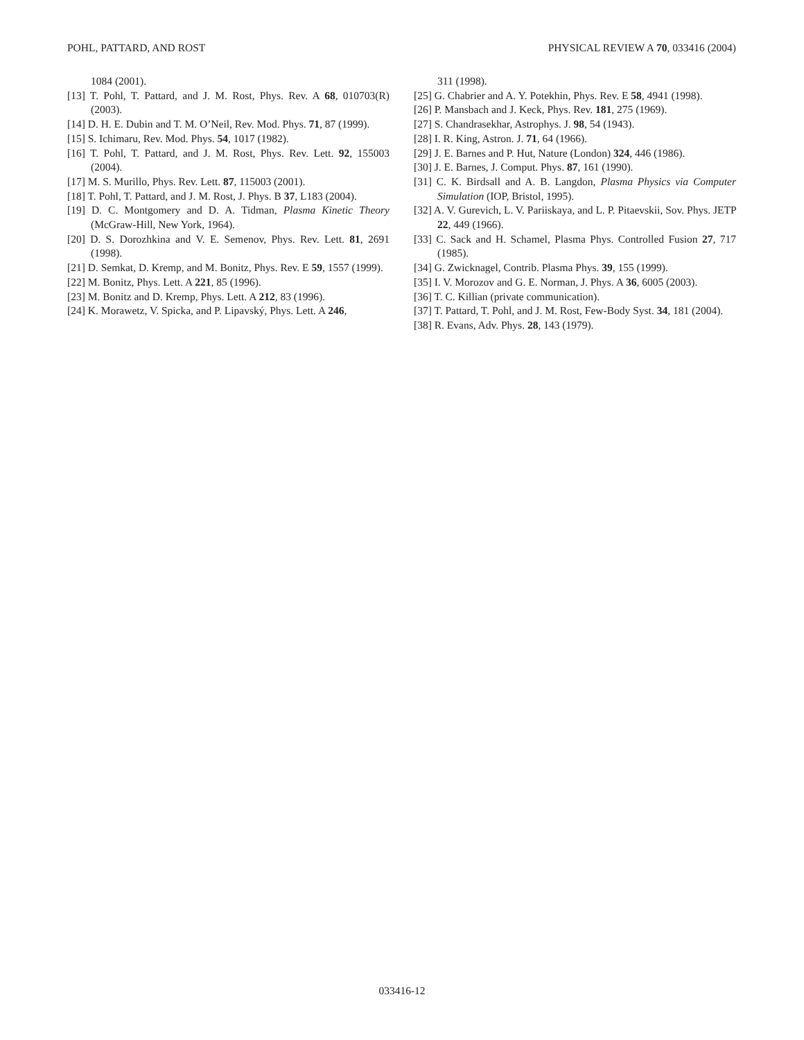POHL, PATTARD, AND ROST PHYSICAL REVIEW A 70, 033416 (2004)
1084 (2001).
[13] T. Pohl, T. Pattard, and J. M. Rost, Phys. Rev. A 68, 010703(R) (2003).
[14] D. H. E. Dubin and T. M. O’Neil, Rev. Mod. Phys. 71, 87 (1999).
[15] S. Ichimaru, Rev. Mod. Phys. 54, 1017 (1982).
[16] T. Pohl, T. Pattard, and J. M. Rost, Phys. Rev. Lett. 92, 155003 (2004).
[17] M. S. Murillo, Phys. Rev. Lett. 87, 115003 (2001).
[18] T. Pohl, T. Pattard, and J. M. Rost, J. Phys. B 37, L183 (2004).
[19] D. C. Montgomery and D. A. Tidman, Plasma Kinetic Theory (McGraw-Hill, New York, 1964).
[20] D. S. Dorozhkina and V. E. Semenov, Phys. Rev. Lett. 81, 2691 (1998).
[21] D. Semkat, D. Kremp, and M. Bonitz, Phys. Rev. E 59, 1557 (1999).
[22] M. Bonitz, Phys. Lett. A 221, 85 (1996).
[23] M. Bonitz and D. Kremp, Phys. Lett. A 212, 83 (1996).
[24] K. Morawetz, V. Spicka, and P. Lipavský, Phys. Lett. A 246,
311 (1998).
[25] G. Chabrier and A. Y. Potekhin, Phys. Rev. E 58, 4941 (1998).
[26] P. Mansbach and J. Keck, Phys. Rev. 181, 275 (1969).
[27] S. Chandrasekhar, Astrophys. J. 98, 54 (1943).
[28] I. R. King, Astron. J. 71, 64 (1966).
[29] J. E. Barnes and P. Hut, Nature (London) 324, 446 (1986).
[30] J. E. Barnes, J. Comput. Phys. 87, 161 (1990).
[31] C. K. Birdsall and A. B. Langdon, Plasma Physics via Computer Simulation (IOP, Bristol, 1995).
[32] A. V. Gurevich, L. V. Pariiskaya, and L. P. Pitaevskii, Sov. Phys. JETP 22, 449 (1966).
[33] C. Sack and H. Schamel, Plasma Phys. Controlled Fusion 27, 717 (1985).
[34] G. Zwicknagel, Contrib. Plasma Phys. 39, 155 (1999).
[35] I. V. Morozov and G. E. Norman, J. Phys. A 36, 6005 (2003).
[36] T. C. Killian (private communication).
[37] T. Pattard, T. Pohl, and J. M. Rost, Few-Body Syst. 34, 181 (2004).
[38] R. Evans, Adv. Phys. 28, 143 (1979).
033416-12